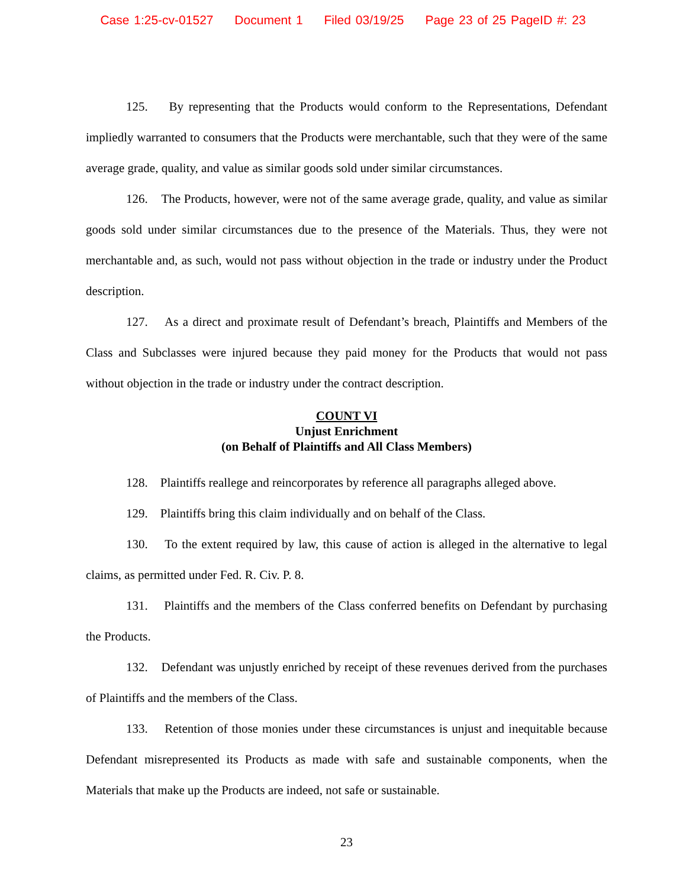Case 1:25-cv-01527 Document 1 Filed 03/19/25 Page 23 of 25 PageID #: 23
125. By representing that the Products would conform to the Representations, Defendant impliedly warranted to consumers that the Products were merchantable, such that they were of the same average grade, quality, and value as similar goods sold under similar circumstances.
126. The Products, however, were not of the same average grade, quality, and value as similar goods sold under similar circumstances due to the presence of the Materials. Thus, they were not merchantable and, as such, would not pass without objection in the trade or industry under the Product description.
127. As a direct and proximate result of Defendant’s breach, Plaintiffs and Members of the Class and Subclasses were injured because they paid money for the Products that would not pass without objection in the trade or industry under the contract description.
COUNT VI
Unjust Enrichment
(on Behalf of Plaintiffs and All Class Members)
128. Plaintiffs reallege and reincorporates by reference all paragraphs alleged above.
129. Plaintiffs bring this claim individually and on behalf of the Class.
130. To the extent required by law, this cause of action is alleged in the alternative to legal claims, as permitted under Fed. R. Civ. P. 8.
131. Plaintiffs and the members of the Class conferred benefits on Defendant by purchasing the Products.
132. Defendant was unjustly enriched by receipt of these revenues derived from the purchases of Plaintiffs and the members of the Class.
133. Retention of those monies under these circumstances is unjust and inequitable because Defendant misrepresented its Products as made with safe and sustainable components, when the Materials that make up the Products are indeed, not safe or sustainable.
23